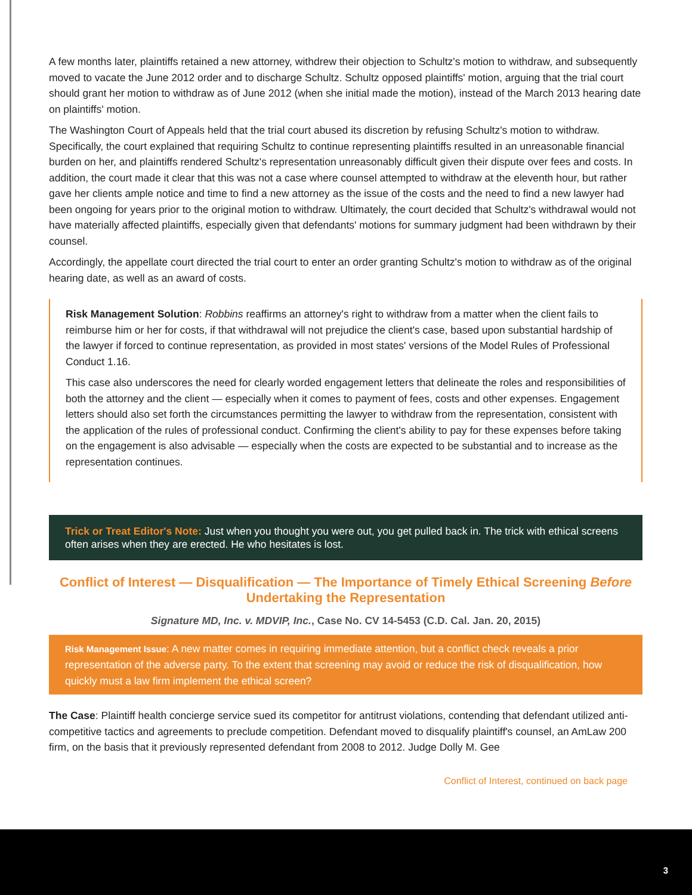A few months later, plaintiffs retained a new attorney, withdrew their objection to Schultz's motion to withdraw, and subsequently moved to vacate the June 2012 order and to discharge Schultz. Schultz opposed plaintiffs' motion, arguing that the trial court should grant her motion to withdraw as of June 2012 (when she initial made the motion), instead of the March 2013 hearing date on plaintiffs' motion.
The Washington Court of Appeals held that the trial court abused its discretion by refusing Schultz's motion to withdraw. Specifically, the court explained that requiring Schultz to continue representing plaintiffs resulted in an unreasonable financial burden on her, and plaintiffs rendered Schultz's representation unreasonably difficult given their dispute over fees and costs. In addition, the court made it clear that this was not a case where counsel attempted to withdraw at the eleventh hour, but rather gave her clients ample notice and time to find a new attorney as the issue of the costs and the need to find a new lawyer had been ongoing for years prior to the original motion to withdraw. Ultimately, the court decided that Schultz's withdrawal would not have materially affected plaintiffs, especially given that defendants' motions for summary judgment had been withdrawn by their counsel.
Accordingly, the appellate court directed the trial court to enter an order granting Schultz's motion to withdraw as of the original hearing date, as well as an award of costs.
Risk Management Solution: Robbins reaffirms an attorney's right to withdraw from a matter when the client fails to reimburse him or her for costs, if that withdrawal will not prejudice the client's case, based upon substantial hardship of the lawyer if forced to continue representation, as provided in most states' versions of the Model Rules of Professional Conduct 1.16.
This case also underscores the need for clearly worded engagement letters that delineate the roles and responsibilities of both the attorney and the client — especially when it comes to payment of fees, costs and other expenses. Engagement letters should also set forth the circumstances permitting the lawyer to withdraw from the representation, consistent with the application of the rules of professional conduct. Confirming the client's ability to pay for these expenses before taking on the engagement is also advisable — especially when the costs are expected to be substantial and to increase as the representation continues.
Trick or Treat Editor's Note: Just when you thought you were out, you get pulled back in. The trick with ethical screens often arises when they are erected. He who hesitates is lost.
Conflict of Interest — Disqualification — The Importance of Timely Ethical Screening Before Undertaking the Representation
Signature MD, Inc. v. MDVIP, Inc., Case No. CV 14-5453 (C.D. Cal. Jan. 20, 2015)
Risk Management Issue: A new matter comes in requiring immediate attention, but a conflict check reveals a prior representation of the adverse party. To the extent that screening may avoid or reduce the risk of disqualification, how quickly must a law firm implement the ethical screen?
The Case: Plaintiff health concierge service sued its competitor for antitrust violations, contending that defendant utilized anti-competitive tactics and agreements to preclude competition. Defendant moved to disqualify plaintiff's counsel, an AmLaw 200 firm, on the basis that it previously represented defendant from 2008 to 2012. Judge Dolly M. Gee
Conflict of Interest, continued on back page
3